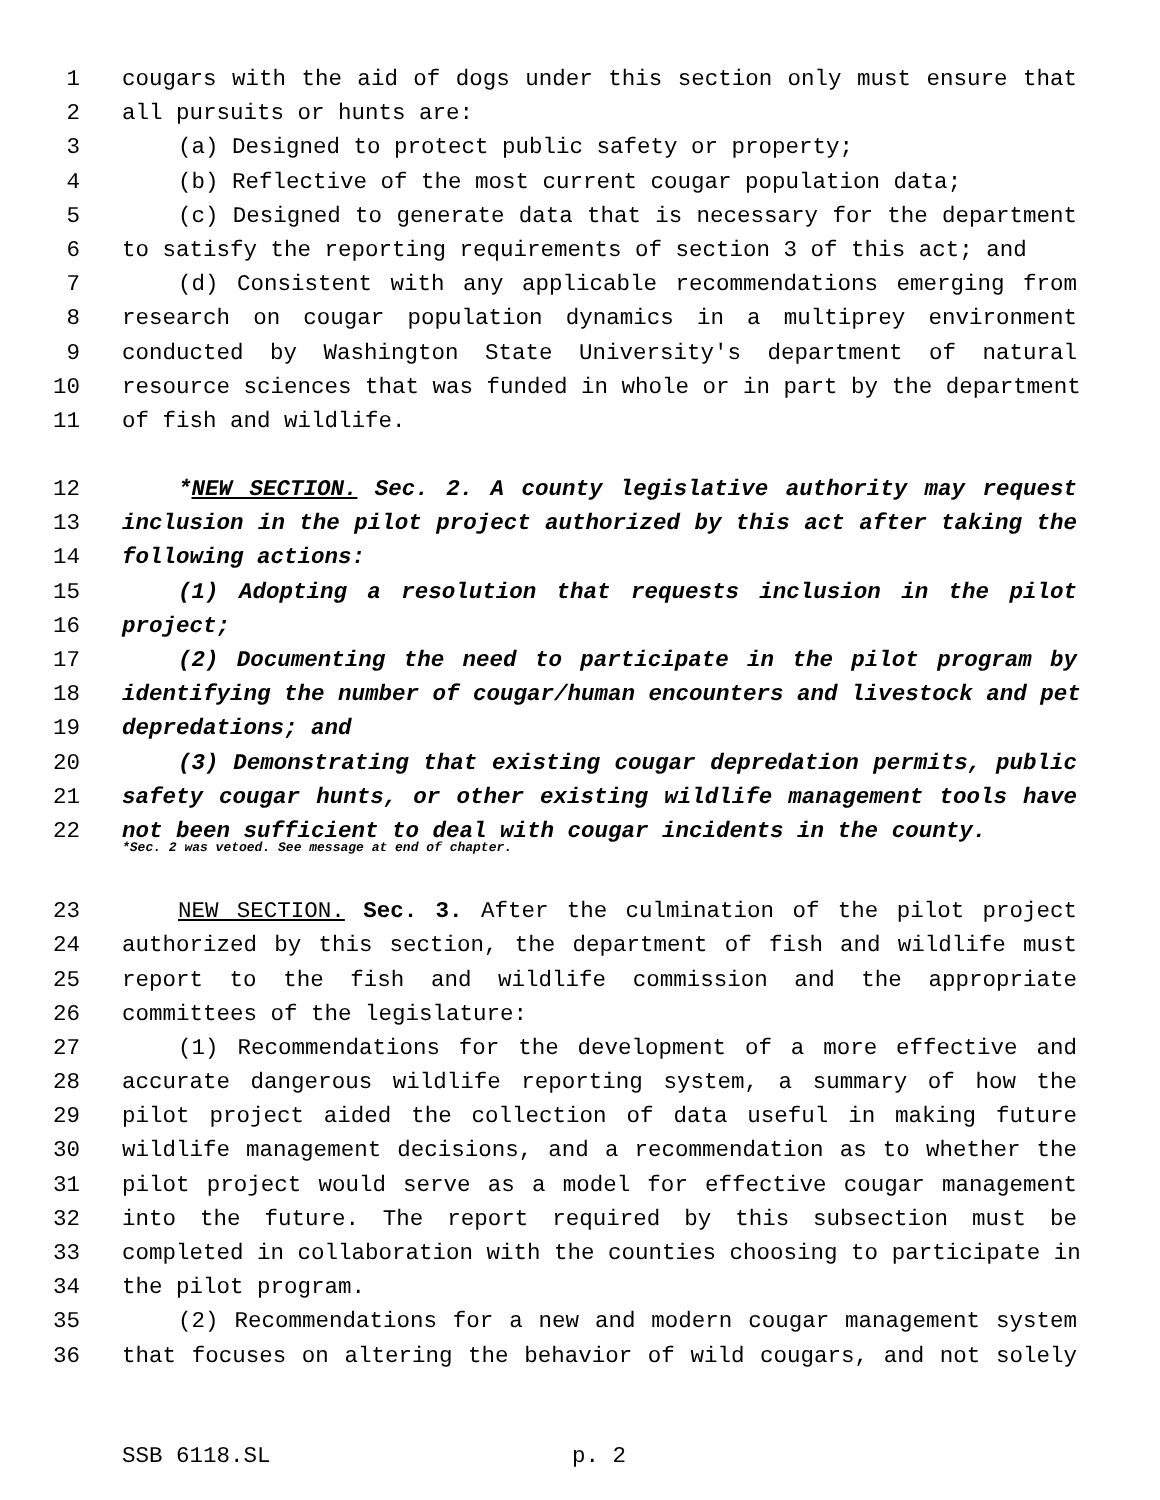1 cougars with the aid of dogs under this section only must ensure that
2 all pursuits or hunts are:
3 (a) Designed to protect public safety or property;
4 (b) Reflective of the most current cougar population data;
5 (c) Designed to generate data that is necessary for the department
6 to satisfy the reporting requirements of section 3 of this act; and
7 (d) Consistent with any applicable recommendations emerging from
8 research on cougar population dynamics in a multiprey environment
9 conducted by Washington State University's department of natural
10 resource sciences that was funded in whole or in part by the department
11 of fish and wildlife.
12 *NEW SECTION. Sec. 2. A county legislative authority may request
13 inclusion in the pilot project authorized by this act after taking the
14 following actions:
15 (1) Adopting a resolution that requests inclusion in the pilot
16 project;
17 (2) Documenting the need to participate in the pilot program by
18 identifying the number of cougar/human encounters and livestock and pet
19 depredations; and
20 (3) Demonstrating that existing cougar depredation permits, public
21 safety cougar hunts, or other existing wildlife management tools have
22 not been sufficient to deal with cougar incidents in the county.
*Sec. 2 was vetoed. See message at end of chapter.
23 NEW SECTION. Sec. 3. After the culmination of the pilot project
24 authorized by this section, the department of fish and wildlife must
25 report to the fish and wildlife commission and the appropriate
26 committees of the legislature:
27 (1) Recommendations for the development of a more effective and
28 accurate dangerous wildlife reporting system, a summary of how the
29 pilot project aided the collection of data useful in making future
30 wildlife management decisions, and a recommendation as to whether the
31 pilot project would serve as a model for effective cougar management
32 into the future. The report required by this subsection must be
33 completed in collaboration with the counties choosing to participate in
34 the pilot program.
35 (2) Recommendations for a new and modern cougar management system
36 that focuses on altering the behavior of wild cougars, and not solely
SSB 6118.SL p. 2